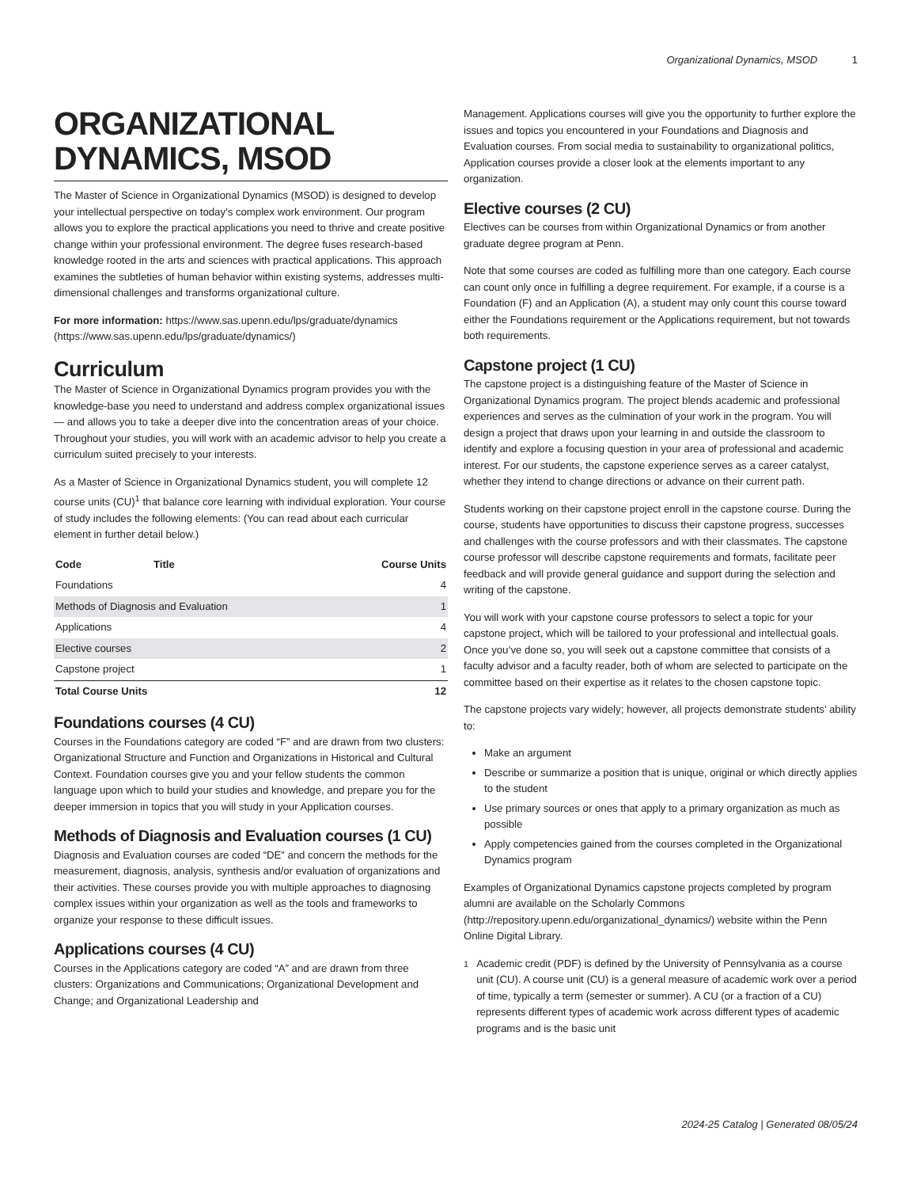Organizational Dynamics, MSOD 1
ORGANIZATIONAL DYNAMICS, MSOD
The Master of Science in Organizational Dynamics (MSOD) is designed to develop your intellectual perspective on today’s complex work environment. Our program allows you to explore the practical applications you need to thrive and create positive change within your professional environment. The degree fuses research-based knowledge rooted in the arts and sciences with practical applications. This approach examines the subtleties of human behavior within existing systems, addresses multi-dimensional challenges and transforms organizational culture.
For more information: https://www.sas.upenn.edu/lps/graduate/dynamics (https://www.sas.upenn.edu/lps/graduate/dynamics/)
Curriculum
The Master of Science in Organizational Dynamics program provides you with the knowledge-base you need to understand and address complex organizational issues — and allows you to take a deeper dive into the concentration areas of your choice. Throughout your studies, you will work with an academic advisor to help you create a curriculum suited precisely to your interests.
As a Master of Science in Organizational Dynamics student, you will complete 12 course units (CU)<sup>1</sup> that balance core learning with individual exploration. Your course of study includes the following elements: (You can read about each curricular element in further detail below.)
| Code | Title | Course Units |
| --- | --- | --- |
| Foundations | | 4 |
| Methods of Diagnosis and Evaluation | | 1 |
| Applications | | 4 |
| Elective courses | | 2 |
| Capstone project | | 1 |
| Total Course Units | | 12 |
Foundations courses (4 CU)
Courses in the Foundations category are coded “F” and are drawn from two clusters: Organizational Structure and Function and Organizations in Historical and Cultural Context. Foundation courses give you and your fellow students the common language upon which to build your studies and knowledge, and prepare you for the deeper immersion in topics that you will study in your Application courses.
Methods of Diagnosis and Evaluation courses (1 CU)
Diagnosis and Evaluation courses are coded “DE” and concern the methods for the measurement, diagnosis, analysis, synthesis and/or evaluation of organizations and their activities. These courses provide you with multiple approaches to diagnosing complex issues within your organization as well as the tools and frameworks to organize your response to these difficult issues.
Applications courses (4 CU)
Courses in the Applications category are coded “A” and are drawn from three clusters: Organizations and Communications; Organizational Development and Change; and Organizational Leadership and
Management. Applications courses will give you the opportunity to further explore the issues and topics you encountered in your Foundations and Diagnosis and Evaluation courses. From social media to sustainability to organizational politics, Application courses provide a closer look at the elements important to any organization.
Elective courses (2 CU)
Electives can be courses from within Organizational Dynamics or from another graduate degree program at Penn.
Note that some courses are coded as fulfilling more than one category. Each course can count only once in fulfilling a degree requirement. For example, if a course is a Foundation (F) and an Application (A), a student may only count this course toward either the Foundations requirement or the Applications requirement, but not towards both requirements.
Capstone project (1 CU)
The capstone project is a distinguishing feature of the Master of Science in Organizational Dynamics program. The project blends academic and professional experiences and serves as the culmination of your work in the program. You will design a project that draws upon your learning in and outside the classroom to identify and explore a focusing question in your area of professional and academic interest. For our students, the capstone experience serves as a career catalyst, whether they intend to change directions or advance on their current path.
Students working on their capstone project enroll in the capstone course. During the course, students have opportunities to discuss their capstone progress, successes and challenges with the course professors and with their classmates. The capstone course professor will describe capstone requirements and formats, facilitate peer feedback and will provide general guidance and support during the selection and writing of the capstone.
You will work with your capstone course professors to select a topic for your capstone project, which will be tailored to your professional and intellectual goals. Once you’ve done so, you will seek out a capstone committee that consists of a faculty advisor and a faculty reader, both of whom are selected to participate on the committee based on their expertise as it relates to the chosen capstone topic.
The capstone projects vary widely; however, all projects demonstrate students’ ability to:
Make an argument
Describe or summarize a position that is unique, original or which directly applies to the student
Use primary sources or ones that apply to a primary organization as much as possible
Apply competencies gained from the courses completed in the Organizational Dynamics program
Examples of Organizational Dynamics capstone projects completed by program alumni are available on the Scholarly Commons (http://repository.upenn.edu/organizational_dynamics/) website within the Penn Online Digital Library.
<sup>1</sup> Academic credit (PDF) is defined by the University of Pennsylvania as a course unit (CU). A course unit (CU) is a general measure of academic work over a period of time, typically a term (semester or summer). A CU (or a fraction of a CU) represents different types of academic work across different types of academic programs and is the basic unit
2024-25 Catalog | Generated 08/05/24